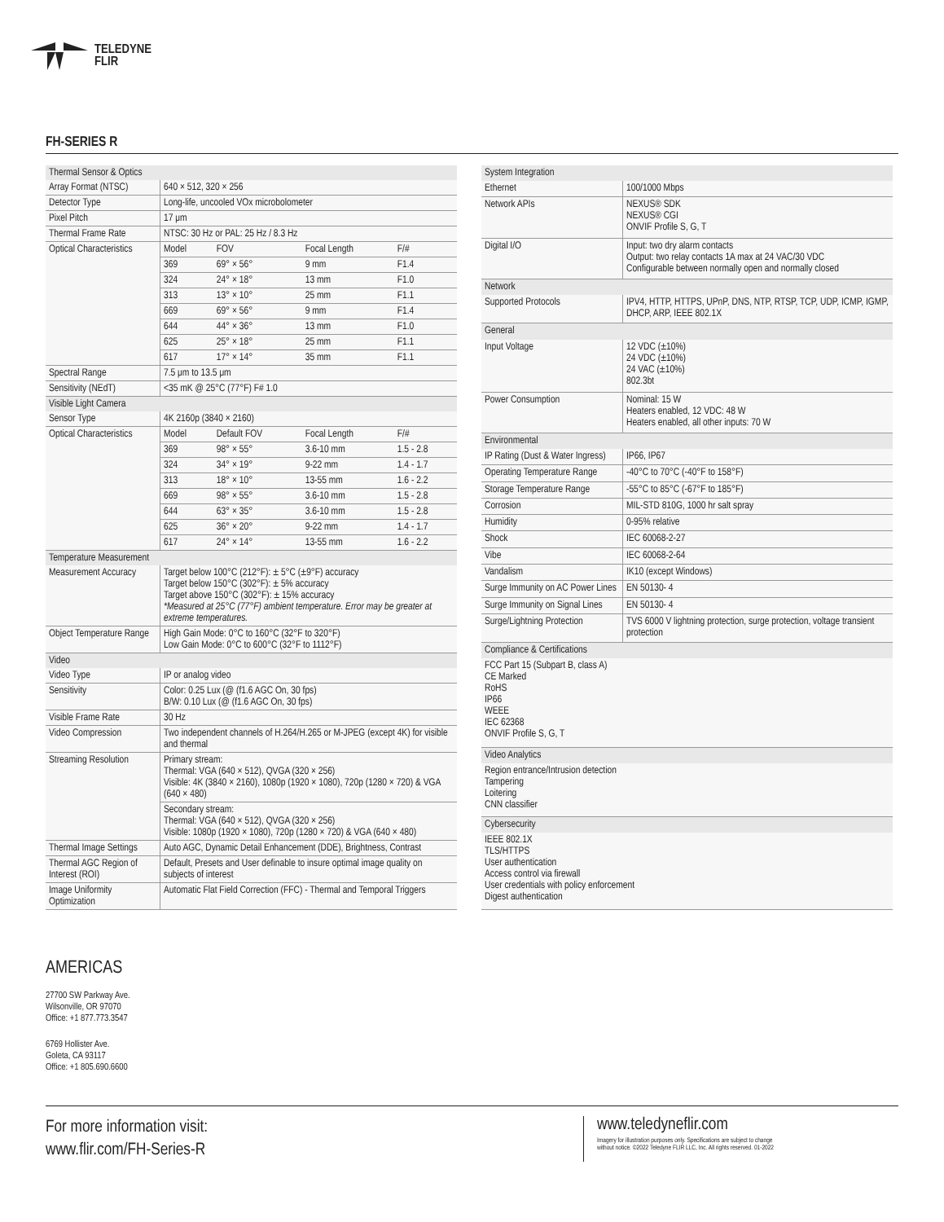TELEDYNE
FLIR
FH-SERIES R
| Thermal Sensor & Optics | | | | |
| Array Format (NTSC) | 640 × 512, 320 × 256 | | | |
| Detector Type | Long-life, uncooled VOx microbolometer | | | |
| Pixel Pitch | 17 μm | | | |
| Thermal Frame Rate | NTSC: 30 Hz or PAL: 25 Hz / 8.3 Hz | | | |
| Optical Characteristics | Model | FOV | Focal Length | F/# |
| | 369 | 69° × 56° | 9 mm | F1.4 |
| | 324 | 24° × 18° | 13 mm | F1.0 |
| | 313 | 13° × 10° | 25 mm | F1.1 |
| | 669 | 69° × 56° | 9 mm | F1.4 |
| | 644 | 44° × 36° | 13 mm | F1.0 |
| | 625 | 25° × 18° | 25 mm | F1.1 |
| | 617 | 17° × 14° | 35 mm | F1.1 |
| Spectral Range | 7.5 μm to 13.5 μm | | | |
| Sensitivity (NEdT) | <35 mK @ 25°C (77°F) F# 1.0 | | | |
| Visible Light Camera | | | | |
| Sensor Type | 4K 2160p (3840 × 2160) | | | |
| Optical Characteristics | Model | Default FOV | Focal Length | F/# |
| | 369 | 98° × 55° | 3.6-10 mm | 1.5 - 2.8 |
| | 324 | 34° × 19° | 9-22 mm | 1.4 - 1.7 |
| | 313 | 18° × 10° | 13-55 mm | 1.6 - 2.2 |
| | 669 | 98° × 55° | 3.6-10 mm | 1.5 - 2.8 |
| | 644 | 63° × 35° | 3.6-10 mm | 1.5 - 2.8 |
| | 625 | 36° × 20° | 9-22 mm | 1.4 - 1.7 |
| | 617 | 24° × 14° | 13-55 mm | 1.6 - 2.2 |
| Temperature Measurement | | | | |
| Measurement Accuracy | Target below 100°C (212°F): ± 5°C (±9°F) accuracy Target below 150°C (302°F): ± 5% accuracy Target above 150°C (302°F): ± 15% accuracy *Measured at 25°C (77°F) ambient temperature. Error may be greater at extreme temperatures. | | | |
| Object Temperature Range | High Gain Mode: 0°C to 160°C (32°F to 320°F) Low Gain Mode: 0°C to 600°C (32°F to 1112°F) | | | |
| Video | | | | |
| Video Type | IP or analog video | | | |
| Sensitivity | Color: 0.25 Lux (@ (f1.6 AGC On, 30 fps) B/W: 0.10 Lux (@ (f1.6 AGC On, 30 fps) | | | |
| Visible Frame Rate | 30 Hz | | | |
| Video Compression | Two independent channels of H.264/H.265 or M-JPEG (except 4K) for visible and thermal | | | |
| Streaming Resolution | Primary stream: Thermal: VGA (640 × 512), QVGA (320 × 256) Visible: 4K (3840 × 2160), 1080p (1920 × 1080), 720p (1280 × 720) & VGA (640 × 480) | | | |
| | Secondary stream: Thermal: VGA (640 × 512), QVGA (320 × 256) Visible: 1080p (1920 × 1080), 720p (1280 × 720) & VGA (640 × 480) | | | |
| Thermal Image Settings | Auto AGC, Dynamic Detail Enhancement (DDE), Brightness, Contrast | | | |
| Thermal AGC Region of Interest (ROI) | Default, Presets and User definable to insure optimal image quality on subjects of interest | | | |
| Image Uniformity Optimization | Automatic Flat Field Correction (FFC) - Thermal and Temporal Triggers | | | |
| System Integration | |
| Ethernet | 100/1000 Mbps |
| Network APIs | NEXUS® SDK NEXUS® CGI ONVIF Profile S, G, T |
| Digital I/O | Input: two dry alarm contacts Output: two relay contacts 1A max at 24 VAC/30 VDC Configurable between normally open and normally closed |
| Network | |
| Supported Protocols | IPV4, HTTP, HTTPS, UPnP, DNS, NTP, RTSP, TCP, UDP, ICMP, IGMP, DHCP, ARP, IEEE 802.1X |
| General | |
| Input Voltage | 12 VDC (±10%) 24 VDC (±10%) 24 VAC (±10%) 802.3bt |
| Power Consumption | Nominal: 15 W Heaters enabled, 12 VDC: 48 W Heaters enabled, all other inputs: 70 W |
| Environmental | |
| IP Rating (Dust & Water Ingress) | IP66, IP67 |
| Operating Temperature Range | -40°C to 70°C (-40°F to 158°F) |
| Storage Temperature Range | -55°C to 85°C (-67°F to 185°F) |
| Corrosion | MIL-STD 810G, 1000 hr salt spray |
| Humidity | 0-95% relative |
| Shock | IEC 60068-2-27 |
| Vibe | IEC 60068-2-64 |
| Vandalism | IK10 (except Windows) |
| Surge Immunity on AC Power Lines | EN 50130- 4 |
| Surge Immunity on Signal Lines | EN 50130- 4 |
| Surge/Lightning Protection | TVS 6000 V lightning protection, surge protection, voltage transient protection |
| Compliance & Certifications | |
| FCC Part 15 (Subpart B, class A) CE Marked RoHS IP66 WEEE IEC 62368 ONVIF Profile S, G, T | |
| Video Analytics | |
| Region entrance/Intrusion detection Tampering Loitering CNN classifier | |
| Cybersecurity | |
| IEEE 802.1X TLS/HTTPS User authentication Access control via firewall User credentials with policy enforcement Digest authentication | |
AMERICAS
27700 SW Parkway Ave.
Wilsonville, OR 97070
Office: +1 877.773.3547
6769 Hollister Ave.
Goleta, CA 93117
Office: +1 805.690.6600
For more information visit:
www.flir.com/FH-Series-R
www.teledyneflir.com
Imagery for illustration purposes only. Specifications are subject to change
without notice. ©2022 Teledyne FLIR LLC, Inc. All rights reserved. 01-2022